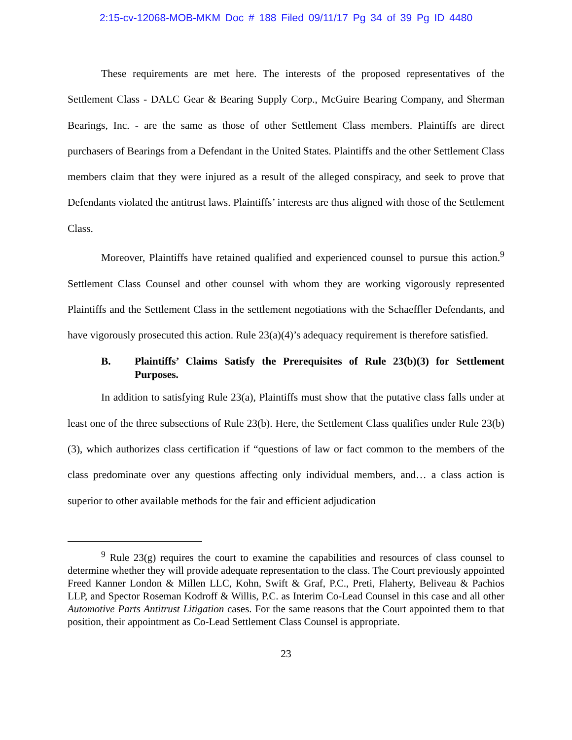2:15-cv-12068-MOB-MKM Doc # 188 Filed 09/11/17 Pg 34 of 39 Pg ID 4480
These requirements are met here. The interests of the proposed representatives of the Settlement Class - DALC Gear & Bearing Supply Corp., McGuire Bearing Company, and Sherman Bearings, Inc. - are the same as those of other Settlement Class members. Plaintiffs are direct purchasers of Bearings from a Defendant in the United States. Plaintiffs and the other Settlement Class members claim that they were injured as a result of the alleged conspiracy, and seek to prove that Defendants violated the antitrust laws. Plaintiffs’ interests are thus aligned with those of the Settlement Class.
Moreover, Plaintiffs have retained qualified and experienced counsel to pursue this action.<sup>9</sup> Settlement Class Counsel and other counsel with whom they are working vigorously represented Plaintiffs and the Settlement Class in the settlement negotiations with the Schaeffler Defendants, and have vigorously prosecuted this action. Rule 23(a)(4)’s adequacy requirement is therefore satisfied.
B. Plaintiffs’ Claims Satisfy the Prerequisites of Rule 23(b)(3) for Settlement Purposes.
In addition to satisfying Rule 23(a), Plaintiffs must show that the putative class falls under at least one of the three subsections of Rule 23(b). Here, the Settlement Class qualifies under Rule 23(b)(3), which authorizes class certification if “questions of law or fact common to the members of the class predominate over any questions affecting only individual members, and… a class action is superior to other available methods for the fair and efficient adjudication
<sup>9</sup> Rule 23(g) requires the court to examine the capabilities and resources of class counsel to determine whether they will provide adequate representation to the class. The Court previously appointed Freed Kanner London & Millen LLC, Kohn, Swift & Graf, P.C., Preti, Flaherty, Beliveau & Pachios LLP, and Spector Roseman Kodroff & Willis, P.C. as Interim Co-Lead Counsel in this case and all other Automotive Parts Antitrust Litigation cases. For the same reasons that the Court appointed them to that position, their appointment as Co-Lead Settlement Class Counsel is appropriate.
23